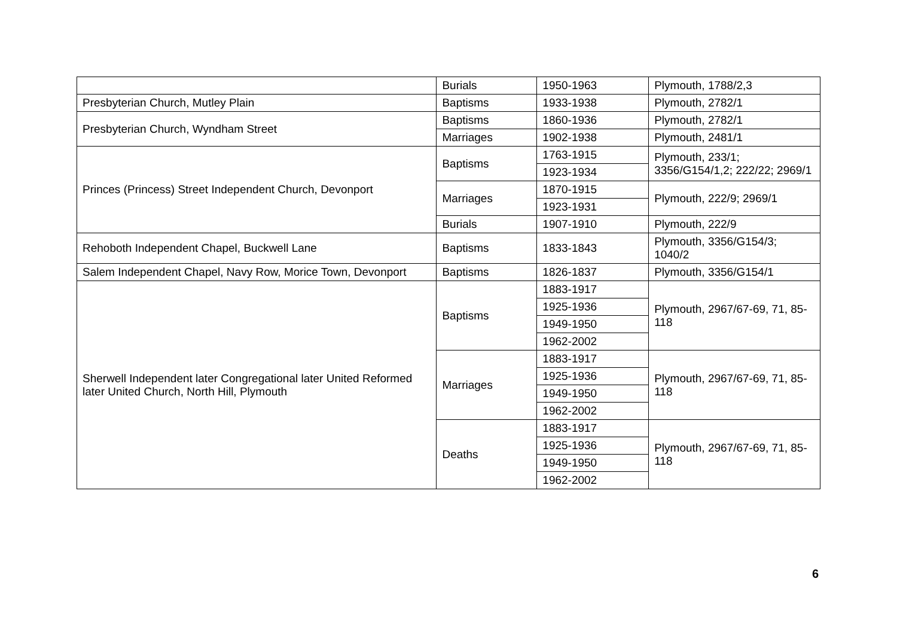| | Burials | 1950-1963 | Plymouth, 1788/2,3 |
| Presbyterian Church, Mutley Plain | Baptisms | 1933-1938 | Plymouth, 2782/1 |
| Presbyterian Church, Wyndham Street | Baptisms | 1860-1936 | Plymouth, 2782/1 |
| | Marriages | 1902-1938 | Plymouth, 2481/1 |
| Princes (Princess) Street Independent Church, Devonport | Baptisms | 1763-1915 | Plymouth, 233/1; 3356/G154/1,2; 222/22; 2969/1 |
| | | 1923-1934 | |
| | Marriages | 1870-1915 | Plymouth, 222/9; 2969/1 |
| | | 1923-1931 | |
| | Burials | 1907-1910 | Plymouth, 222/9 |
| Rehoboth Independent Chapel, Buckwell Lane | Baptisms | 1833-1843 | Plymouth, 3356/G154/3; 1040/2 |
| Salem Independent Chapel, Navy Row, Morice Town, Devonport | Baptisms | 1826-1837 | Plymouth, 3356/G154/1 |
| Sherwell Independent later Congregational later United Reformed later United Church, North Hill, Plymouth | Baptisms | 1883-1917 | Plymouth, 2967/67-69, 71, 85-118 |
| | | 1925-1936 | |
| | | 1949-1950 | |
| | | 1962-2002 | |
| | Marriages | 1883-1917 | Plymouth, 2967/67-69, 71, 85-118 |
| | | 1925-1936 | |
| | | 1949-1950 | |
| | | 1962-2002 | |
| | Deaths | 1883-1917 | Plymouth, 2967/67-69, 71, 85-118 |
| | | 1925-1936 | |
| | | 1949-1950 | |
| | | 1962-2002 | |
6